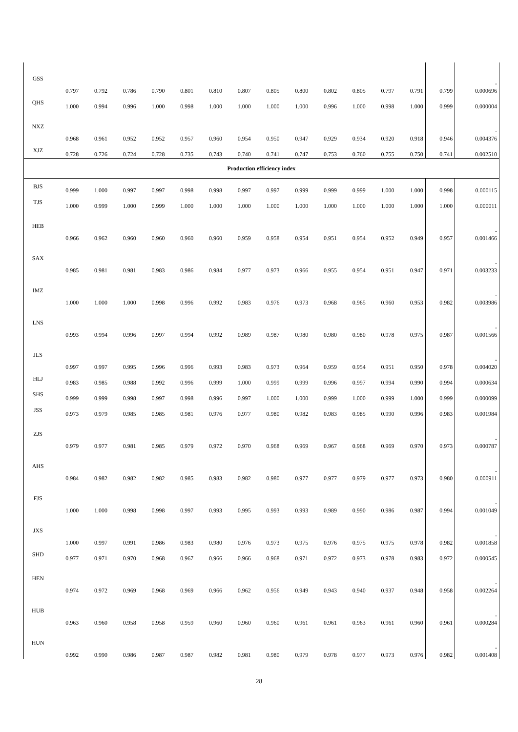| GSS | 0.797 | 0.792 | 0.786 | 0.790 | 0.801 | 0.810 | 0.807 | 0.805 | 0.800 | 0.802 | 0.805 | 0.797 | 0.791 | 0.799 | - 0.000696 |
| QHS | 1.000 | 0.994 | 0.996 | 1.000 | 0.998 | 1.000 | 1.000 | 1.000 | 1.000 | 0.996 | 1.000 | 0.998 | 1.000 | 0.999 | 0.000004 |
| NXZ | 0.968 | 0.961 | 0.952 | 0.952 | 0.957 | 0.960 | 0.954 | 0.950 | 0.947 | 0.929 | 0.934 | 0.920 | 0.918 | 0.946 | - 0.004376 |
| XJZ | 0.728 | 0.726 | 0.724 | 0.728 | 0.735 | 0.743 | 0.740 | 0.741 | 0.747 | 0.753 | 0.760 | 0.755 | 0.750 | 0.741 | 0.002510 |
| Production efficiency index | | | | | | | | | | | | | | | |
| BJS | 0.999 | 1.000 | 0.997 | 0.997 | 0.998 | 0.998 | 0.997 | 0.997 | 0.999 | 0.999 | 0.999 | 1.000 | 1.000 | 0.998 | 0.000115 |
| TJS | 1.000 | 0.999 | 1.000 | 0.999 | 1.000 | 1.000 | 1.000 | 1.000 | 1.000 | 1.000 | 1.000 | 1.000 | 1.000 | 1.000 | 0.000011 |
| HEB | 0.966 | 0.962 | 0.960 | 0.960 | 0.960 | 0.960 | 0.959 | 0.958 | 0.954 | 0.951 | 0.954 | 0.952 | 0.949 | 0.957 | - 0.001466 |
| SAX | 0.985 | 0.981 | 0.981 | 0.983 | 0.986 | 0.984 | 0.977 | 0.973 | 0.966 | 0.955 | 0.954 | 0.951 | 0.947 | 0.971 | - 0.003233 |
| IMZ | 1.000 | 1.000 | 1.000 | 0.998 | 0.996 | 0.992 | 0.983 | 0.976 | 0.973 | 0.968 | 0.965 | 0.960 | 0.953 | 0.982 | - 0.003986 |
| LNS | 0.993 | 0.994 | 0.996 | 0.997 | 0.994 | 0.992 | 0.989 | 0.987 | 0.980 | 0.980 | 0.980 | 0.978 | 0.975 | 0.987 | - 0.001566 |
| JLS | 0.997 | 0.997 | 0.995 | 0.996 | 0.996 | 0.993 | 0.983 | 0.973 | 0.964 | 0.959 | 0.954 | 0.951 | 0.950 | 0.978 | - 0.004020 |
| HLJ | 0.983 | 0.985 | 0.988 | 0.992 | 0.996 | 0.999 | 1.000 | 0.999 | 0.999 | 0.996 | 0.997 | 0.994 | 0.990 | 0.994 | 0.000634 |
| SHS | 0.999 | 0.999 | 0.998 | 0.997 | 0.998 | 0.996 | 0.997 | 1.000 | 1.000 | 0.999 | 1.000 | 0.999 | 1.000 | 0.999 | 0.000099 |
| JSS | 0.973 | 0.979 | 0.985 | 0.985 | 0.981 | 0.976 | 0.977 | 0.980 | 0.982 | 0.983 | 0.985 | 0.990 | 0.996 | 0.983 | 0.001984 |
| ZJS | 0.979 | 0.977 | 0.981 | 0.985 | 0.979 | 0.972 | 0.970 | 0.968 | 0.969 | 0.967 | 0.968 | 0.969 | 0.970 | 0.973 | - 0.000787 |
| AHS | 0.984 | 0.982 | 0.982 | 0.982 | 0.985 | 0.983 | 0.982 | 0.980 | 0.977 | 0.977 | 0.979 | 0.977 | 0.973 | 0.980 | - 0.000911 |
| FJS | 1.000 | 1.000 | 0.998 | 0.998 | 0.997 | 0.993 | 0.995 | 0.993 | 0.993 | 0.989 | 0.990 | 0.986 | 0.987 | 0.994 | - 0.001049 |
| JXS | 1.000 | 0.997 | 0.991 | 0.986 | 0.983 | 0.980 | 0.976 | 0.973 | 0.975 | 0.976 | 0.975 | 0.975 | 0.978 | 0.982 | - 0.001858 |
| SHD | 0.977 | 0.971 | 0.970 | 0.968 | 0.967 | 0.966 | 0.966 | 0.968 | 0.971 | 0.972 | 0.973 | 0.978 | 0.983 | 0.972 | 0.000545 |
| HEN | 0.974 | 0.972 | 0.969 | 0.968 | 0.969 | 0.966 | 0.962 | 0.956 | 0.949 | 0.943 | 0.940 | 0.937 | 0.948 | 0.958 | - 0.002264 |
| HUB | 0.963 | 0.960 | 0.958 | 0.958 | 0.959 | 0.960 | 0.960 | 0.960 | 0.961 | 0.961 | 0.963 | 0.961 | 0.960 | 0.961 | - 0.000284 |
| HUN | 0.992 | 0.990 | 0.986 | 0.987 | 0.987 | 0.982 | 0.981 | 0.980 | 0.979 | 0.978 | 0.977 | 0.973 | 0.976 | 0.982 | - 0.001408 |
28